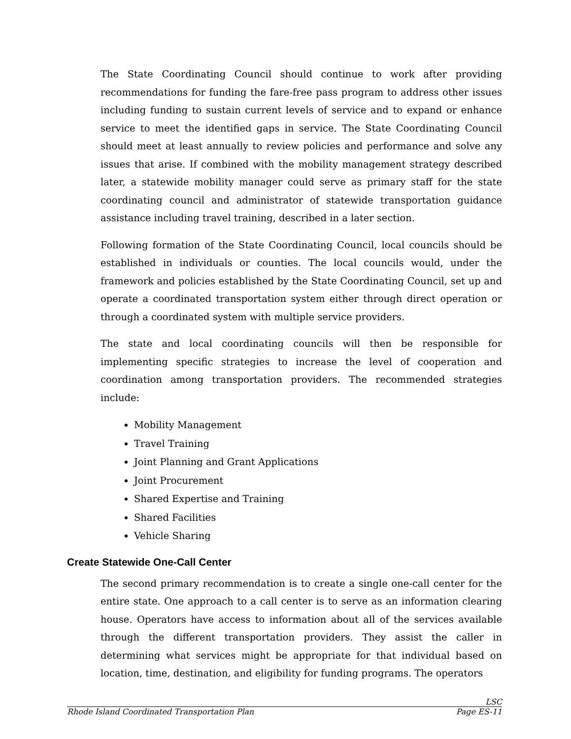The State Coordinating Council should continue to work after providing recommendations for funding the fare-free pass program to address other issues including funding to sustain current levels of service and to expand or enhance service to meet the identified gaps in service. The State Coordinating Council should meet at least annually to review policies and performance and solve any issues that arise. If combined with the mobility management strategy described later, a statewide mobility manager could serve as primary staff for the state coordinating council and administrator of statewide transportation guidance assistance including travel training, described in a later section.
Following formation of the State Coordinating Council, local councils should be established in individuals or counties. The local councils would, under the framework and policies established by the State Coordinating Council, set up and operate a coordinated transportation system either through direct operation or through a coordinated system with multiple service providers.
The state and local coordinating councils will then be responsible for implementing specific strategies to increase the level of cooperation and coordination among transportation providers. The recommended strategies include:
Mobility Management
Travel Training
Joint Planning and Grant Applications
Joint Procurement
Shared Expertise and Training
Shared Facilities
Vehicle Sharing
Create Statewide One-Call Center
The second primary recommendation is to create a single one-call center for the entire state. One approach to a call center is to serve as an information clearing house. Operators have access to information about all of the services available through the different transportation providers. They assist the caller in determining what services might be appropriate for that individual based on location, time, destination, and eligibility for funding programs. The operators
LSC
Rhode Island Coordinated Transportation Plan Page ES-11